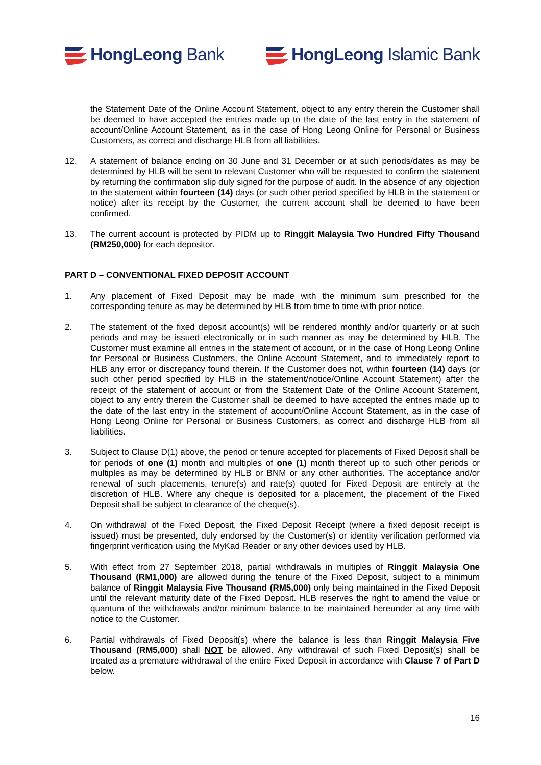HongLeong Bank HongLeong Islamic Bank
the Statement Date of the Online Account Statement, object to any entry therein the Customer shall be deemed to have accepted the entries made up to the date of the last entry in the statement of account/Online Account Statement, as in the case of Hong Leong Online for Personal or Business Customers, as correct and discharge HLB from all liabilities.
12. A statement of balance ending on 30 June and 31 December or at such periods/dates as may be determined by HLB will be sent to relevant Customer who will be requested to confirm the statement by returning the confirmation slip duly signed for the purpose of audit. In the absence of any objection to the statement within fourteen (14) days (or such other period specified by HLB in the statement or notice) after its receipt by the Customer, the current account shall be deemed to have been confirmed.
13. The current account is protected by PIDM up to Ringgit Malaysia Two Hundred Fifty Thousand (RM250,000) for each depositor.
PART D – CONVENTIONAL FIXED DEPOSIT ACCOUNT
1. Any placement of Fixed Deposit may be made with the minimum sum prescribed for the corresponding tenure as may be determined by HLB from time to time with prior notice.
2. The statement of the fixed deposit account(s) will be rendered monthly and/or quarterly or at such periods and may be issued electronically or in such manner as may be determined by HLB. The Customer must examine all entries in the statement of account, or in the case of Hong Leong Online for Personal or Business Customers, the Online Account Statement, and to immediately report to HLB any error or discrepancy found therein. If the Customer does not, within fourteen (14) days (or such other period specified by HLB in the statement/notice/Online Account Statement) after the receipt of the statement of account or from the Statement Date of the Online Account Statement, object to any entry therein the Customer shall be deemed to have accepted the entries made up to the date of the last entry in the statement of account/Online Account Statement, as in the case of Hong Leong Online for Personal or Business Customers, as correct and discharge HLB from all liabilities.
3. Subject to Clause D(1) above, the period or tenure accepted for placements of Fixed Deposit shall be for periods of one (1) month and multiples of one (1) month thereof up to such other periods or multiples as may be determined by HLB or BNM or any other authorities. The acceptance and/or renewal of such placements, tenure(s) and rate(s) quoted for Fixed Deposit are entirely at the discretion of HLB. Where any cheque is deposited for a placement, the placement of the Fixed Deposit shall be subject to clearance of the cheque(s).
4. On withdrawal of the Fixed Deposit, the Fixed Deposit Receipt (where a fixed deposit receipt is issued) must be presented, duly endorsed by the Customer(s) or identity verification performed via fingerprint verification using the MyKad Reader or any other devices used by HLB.
5. With effect from 27 September 2018, partial withdrawals in multiples of Ringgit Malaysia One Thousand (RM1,000) are allowed during the tenure of the Fixed Deposit, subject to a minimum balance of Ringgit Malaysia Five Thousand (RM5,000) only being maintained in the Fixed Deposit until the relevant maturity date of the Fixed Deposit. HLB reserves the right to amend the value or quantum of the withdrawals and/or minimum balance to be maintained hereunder at any time with notice to the Customer.
6. Partial withdrawals of Fixed Deposit(s) where the balance is less than Ringgit Malaysia Five Thousand (RM5,000) shall NOT be allowed. Any withdrawal of such Fixed Deposit(s) shall be treated as a premature withdrawal of the entire Fixed Deposit in accordance with Clause 7 of Part D below.
16